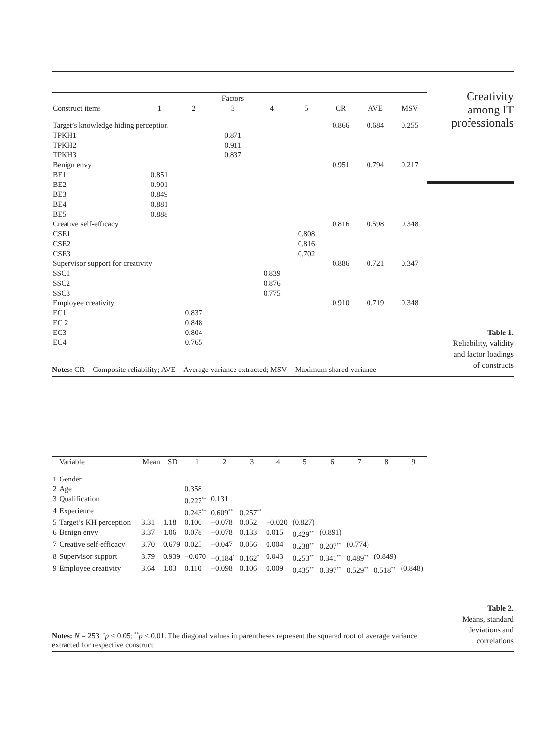| | | | Factors | | | | | |
| --- | --- | --- | --- | --- | --- | --- | --- | --- |
| Construct items | 1 | 2 | 3 | 4 | 5 | CR | AVE | MSV |
| Target’s knowledge hiding perception | | | | | | 0.866 | 0.684 | 0.255 |
| TPKH1 | | | 0.871 | | | | | |
| TPKH2 | | | 0.911 | | | | | |
| TPKH3 | | | 0.837 | | | | | |
| Benign envy | | | | | | 0.951 | 0.794 | 0.217 |
| BE1 | 0.851 | | | | | | | |
| BE2 | 0.901 | | | | | | | |
| BE3 | 0.849 | | | | | | | |
| BE4 | 0.881 | | | | | | | |
| BE5 | 0.888 | | | | | | | |
| Creative self-efficacy | | | | | | 0.816 | 0.598 | 0.348 |
| CSE1 | | | | | 0.808 | | | |
| CSE2 | | | | | 0.816 | | | |
| CSE3 | | | | | 0.702 | | | |
| Supervisor support for creativity | | | | | | 0.886 | 0.721 | 0.347 |
| SSC1 | | | | 0.839 | | | | |
| SSC2 | | | | 0.876 | | | | |
| SSC3 | | | | 0.775 | | | | |
| Employee creativity | | | | | | 0.910 | 0.719 | 0.348 |
| EC1 | | 0.837 | | | | | | |
| EC 2 | | 0.848 | | | | | | |
| EC3 | | 0.804 | | | | | | |
| EC4 | | 0.765 | | | | | | |
Creativity
among IT
professionals
Table 1.
Reliability, validity
and factor loadings
of constructs
Notes: CR = Composite reliability; AVE = Average variance extracted; MSV = Maximum shared variance
| | Variable | Mean | SD | 1 | 2 | 3 | 4 | 5 | 6 | 7 | 8 | 9 |
| --- | --- | --- | --- | --- | --- | --- | --- | --- | --- | --- | --- | --- |
| 1 | Gender | | | – | | | | | | | | |
| 2 | Age | | | 0.358 | | | | | | | | |
| 3 | Qualification | | | 0.227<sup>**</sup> | 0.131 | | | | | | | |
| 4 | Experience | | | 0.243<sup>**</sup> | 0.609<sup>**</sup> | 0.257<sup>**</sup> | | | | | | |
| 5 | Target’s KH perception | 3.31 | 1.18 | 0.100 | −0.078 | 0.052 | −0.020 | (0.827) | | | | |
| 6 | Benign envy | 3.37 | 1.06 | 0.078 | −0.078 | 0.133 | 0.015 | 0.429<sup>**</sup> | (0.891) | | | |
| 7 | Creative self-efficacy | 3.70 | 0.679 | 0.025 | −0.047 | 0.056 | 0.004 | 0.238<sup>**</sup> | 0.207<sup>**</sup> | (0.774) | | |
| 8 | Supervisor support | 3.79 | 0.939 | −0.070 | −0.184<sup>*</sup> | 0.162<sup>*</sup> | 0.043 | 0.253<sup>**</sup> | 0.341<sup>**</sup> | 0.489<sup>**</sup> | (0.849) | |
| 9 | Employee creativity | 3.64 | 1.03 | 0.110 | −0.098 | 0.106 | 0.009 | 0.435<sup>**</sup> | 0.397<sup>**</sup> | 0.529<sup>**</sup> | 0.518<sup>**</sup> | (0.848) |
Table 2.
Means, standard
deviations and
correlations
Notes: N = 253, <sup>*</sup>p < 0.05; <sup>**</sup>p < 0.01. The diagonal values in parentheses represent the squared root of average variance extracted for respective construct